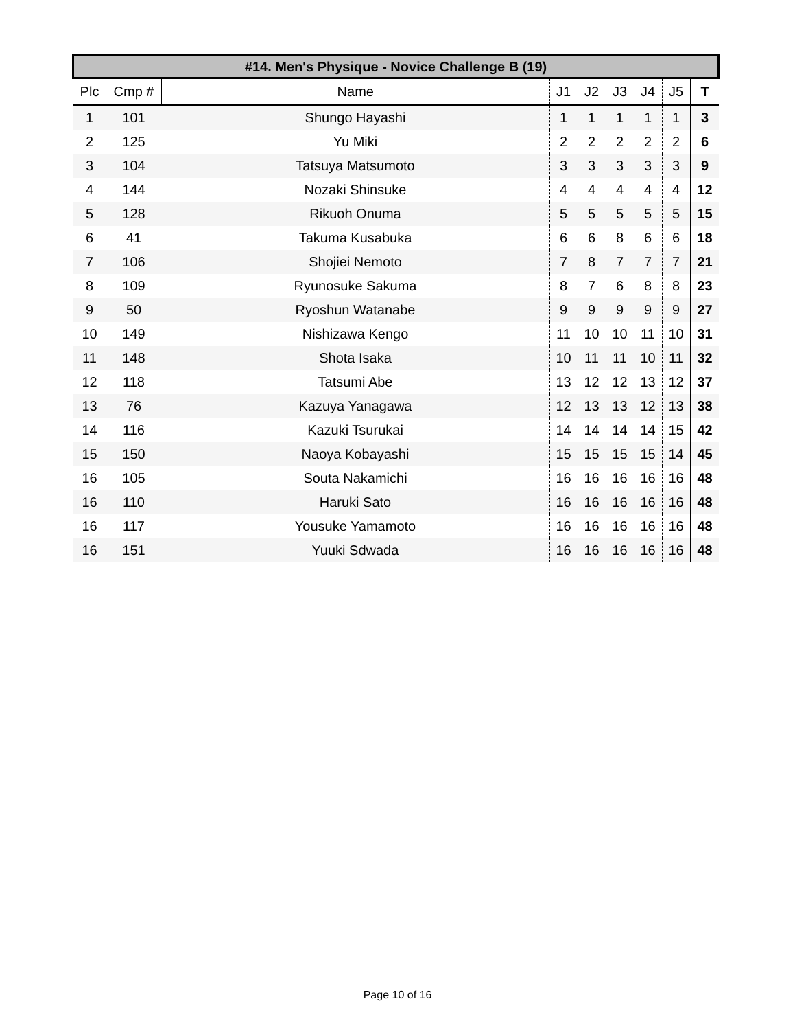| #14. Men's Physique - Novice Challenge B (19) | | | | | | | | |
| --- | --- | --- | --- | --- | --- | --- | --- | --- |
| Plc | Cmp # | Name | J1 | J2 | J3 | J4 | J5 | T |
| 1 | 101 | Shungo Hayashi | 1 | 1 | 1 | 1 | 1 | 3 |
| 2 | 125 | Yu Miki | 2 | 2 | 2 | 2 | 2 | 6 |
| 3 | 104 | Tatsuya Matsumoto | 3 | 3 | 3 | 3 | 3 | 9 |
| 4 | 144 | Nozaki Shinsuke | 4 | 4 | 4 | 4 | 4 | 12 |
| 5 | 128 | Rikuoh Onuma | 5 | 5 | 5 | 5 | 5 | 15 |
| 6 | 41 | Takuma Kusabuka | 6 | 6 | 8 | 6 | 6 | 18 |
| 7 | 106 | Shojiei Nemoto | 7 | 8 | 7 | 7 | 7 | 21 |
| 8 | 109 | Ryunosuke Sakuma | 8 | 7 | 6 | 8 | 8 | 23 |
| 9 | 50 | Ryoshun Watanabe | 9 | 9 | 9 | 9 | 9 | 27 |
| 10 | 149 | Nishizawa Kengo | 11 | 10 | 10 | 11 | 10 | 31 |
| 11 | 148 | Shota Isaka | 10 | 11 | 11 | 10 | 11 | 32 |
| 12 | 118 | Tatsumi Abe | 13 | 12 | 12 | 13 | 12 | 37 |
| 13 | 76 | Kazuya Yanagawa | 12 | 13 | 13 | 12 | 13 | 38 |
| 14 | 116 | Kazuki Tsurukai | 14 | 14 | 14 | 14 | 15 | 42 |
| 15 | 150 | Naoya Kobayashi | 15 | 15 | 15 | 15 | 14 | 45 |
| 16 | 105 | Souta Nakamichi | 16 | 16 | 16 | 16 | 16 | 48 |
| 16 | 110 | Haruki Sato | 16 | 16 | 16 | 16 | 16 | 48 |
| 16 | 117 | Yousuke Yamamoto | 16 | 16 | 16 | 16 | 16 | 48 |
| 16 | 151 | Yuuki Sdwada | 16 | 16 | 16 | 16 | 16 | 48 |
Page 10 of 16